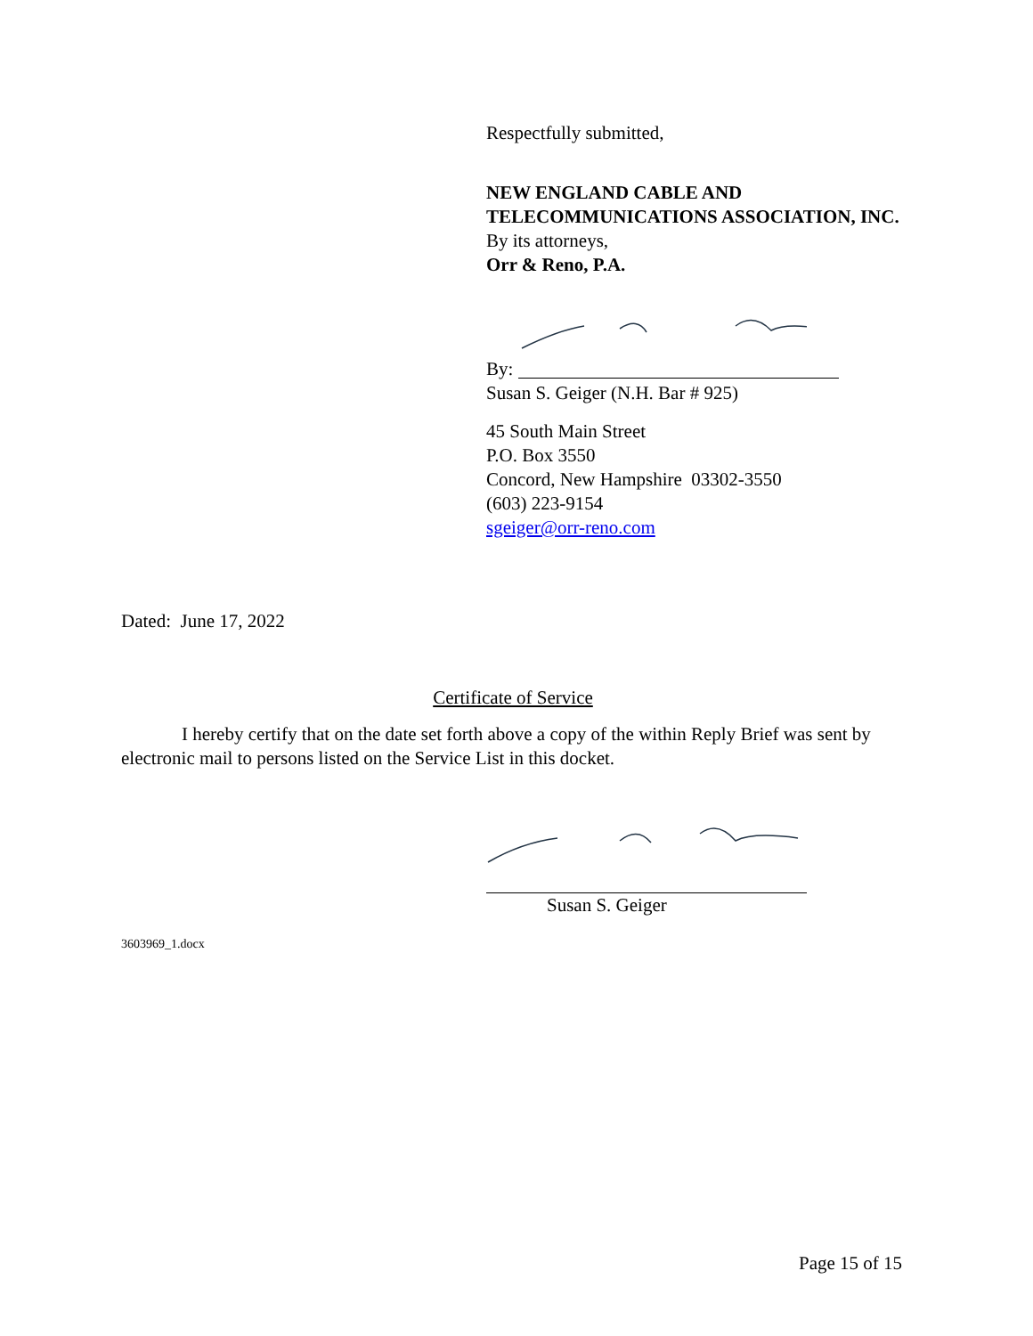Respectfully submitted,
NEW ENGLAND CABLE AND TELECOMMUNICATIONS ASSOCIATION, INC.
By its attorneys,
Orr & Reno, P.A.
By:
Susan S. Geiger (N.H. Bar # 925)
45 South Main Street
P.O. Box 3550
Concord, New Hampshire 03302-3550
(603) 223-9154
sgeiger@orr-reno.com
Dated: June 17, 2022
Certificate of Service
I hereby certify that on the date set forth above a copy of the within Reply Brief was sent by electronic mail to persons listed on the Service List in this docket.
Susan S. Geiger
3603969_1.docx
Page 15 of 15